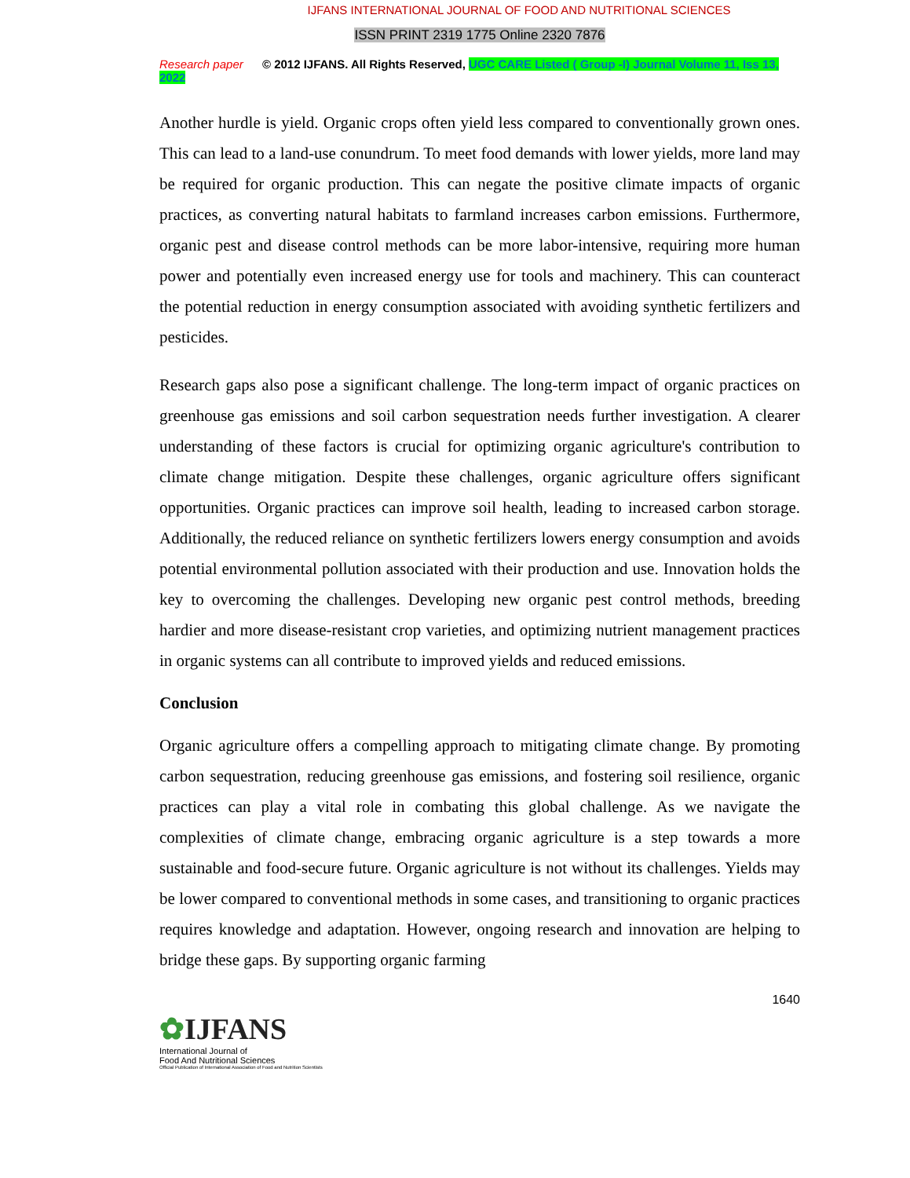IJFANS INTERNATIONAL JOURNAL OF FOOD AND NUTRITIONAL SCIENCES
ISSN PRINT 2319 1775 Online 2320 7876
Research paper © 2012 IJFANS. All Rights Reserved, UGC CARE Listed ( Group -I) Journal Volume 11, Iss 13, 2022
Another hurdle is yield. Organic crops often yield less compared to conventionally grown ones. This can lead to a land-use conundrum. To meet food demands with lower yields, more land may be required for organic production. This can negate the positive climate impacts of organic practices, as converting natural habitats to farmland increases carbon emissions. Furthermore, organic pest and disease control methods can be more labor-intensive, requiring more human power and potentially even increased energy use for tools and machinery. This can counteract the potential reduction in energy consumption associated with avoiding synthetic fertilizers and pesticides.
Research gaps also pose a significant challenge. The long-term impact of organic practices on greenhouse gas emissions and soil carbon sequestration needs further investigation. A clearer understanding of these factors is crucial for optimizing organic agriculture's contribution to climate change mitigation. Despite these challenges, organic agriculture offers significant opportunities. Organic practices can improve soil health, leading to increased carbon storage. Additionally, the reduced reliance on synthetic fertilizers lowers energy consumption and avoids potential environmental pollution associated with their production and use. Innovation holds the key to overcoming the challenges. Developing new organic pest control methods, breeding hardier and more disease-resistant crop varieties, and optimizing nutrient management practices in organic systems can all contribute to improved yields and reduced emissions.
Conclusion
Organic agriculture offers a compelling approach to mitigating climate change. By promoting carbon sequestration, reducing greenhouse gas emissions, and fostering soil resilience, organic practices can play a vital role in combating this global challenge. As we navigate the complexities of climate change, embracing organic agriculture is a step towards a more sustainable and food-secure future. Organic agriculture is not without its challenges. Yields may be lower compared to conventional methods in some cases, and transitioning to organic practices requires knowledge and adaptation. However, ongoing research and innovation are helping to bridge these gaps. By supporting organic farming
1640
✿IJFANS
International Journal of
Food And Nutritional Sciences
Official Publication of International Association of Food and Nutrition Scientists